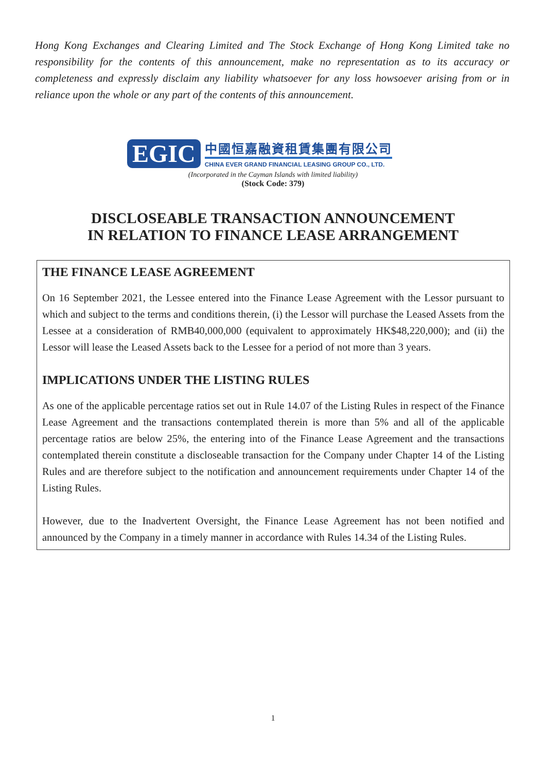Hong Kong Exchanges and Clearing Limited and The Stock Exchange of Hong Kong Limited take no responsibility for the contents of this announcement, make no representation as to its accuracy or completeness and expressly disclaim any liability whatsoever for any loss howsoever arising from or in reliance upon the whole or any part of the contents of this announcement.
EGIC
中國恒嘉融資租賃集團有限公司
CHINA EVER GRAND FINANCIAL LEASING GROUP CO., LTD.
(Incorporated in the Cayman Islands with limited liability)
(Stock Code: 379)
DISCLOSEABLE TRANSACTION ANNOUNCEMENT
IN RELATION TO FINANCE LEASE ARRANGEMENT
THE FINANCE LEASE AGREEMENT
On 16 September 2021, the Lessee entered into the Finance Lease Agreement with the Lessor pursuant to which and subject to the terms and conditions therein, (i) the Lessor will purchase the Leased Assets from the Lessee at a consideration of RMB40,000,000 (equivalent to approximately HK$48,220,000); and (ii) the Lessor will lease the Leased Assets back to the Lessee for a period of not more than 3 years.
IMPLICATIONS UNDER THE LISTING RULES
As one of the applicable percentage ratios set out in Rule 14.07 of the Listing Rules in respect of the Finance Lease Agreement and the transactions contemplated therein is more than 5% and all of the applicable percentage ratios are below 25%, the entering into of the Finance Lease Agreement and the transactions contemplated therein constitute a discloseable transaction for the Company under Chapter 14 of the Listing Rules and are therefore subject to the notification and announcement requirements under Chapter 14 of the Listing Rules.
However, due to the Inadvertent Oversight, the Finance Lease Agreement has not been notified and announced by the Company in a timely manner in accordance with Rules 14.34 of the Listing Rules.
1